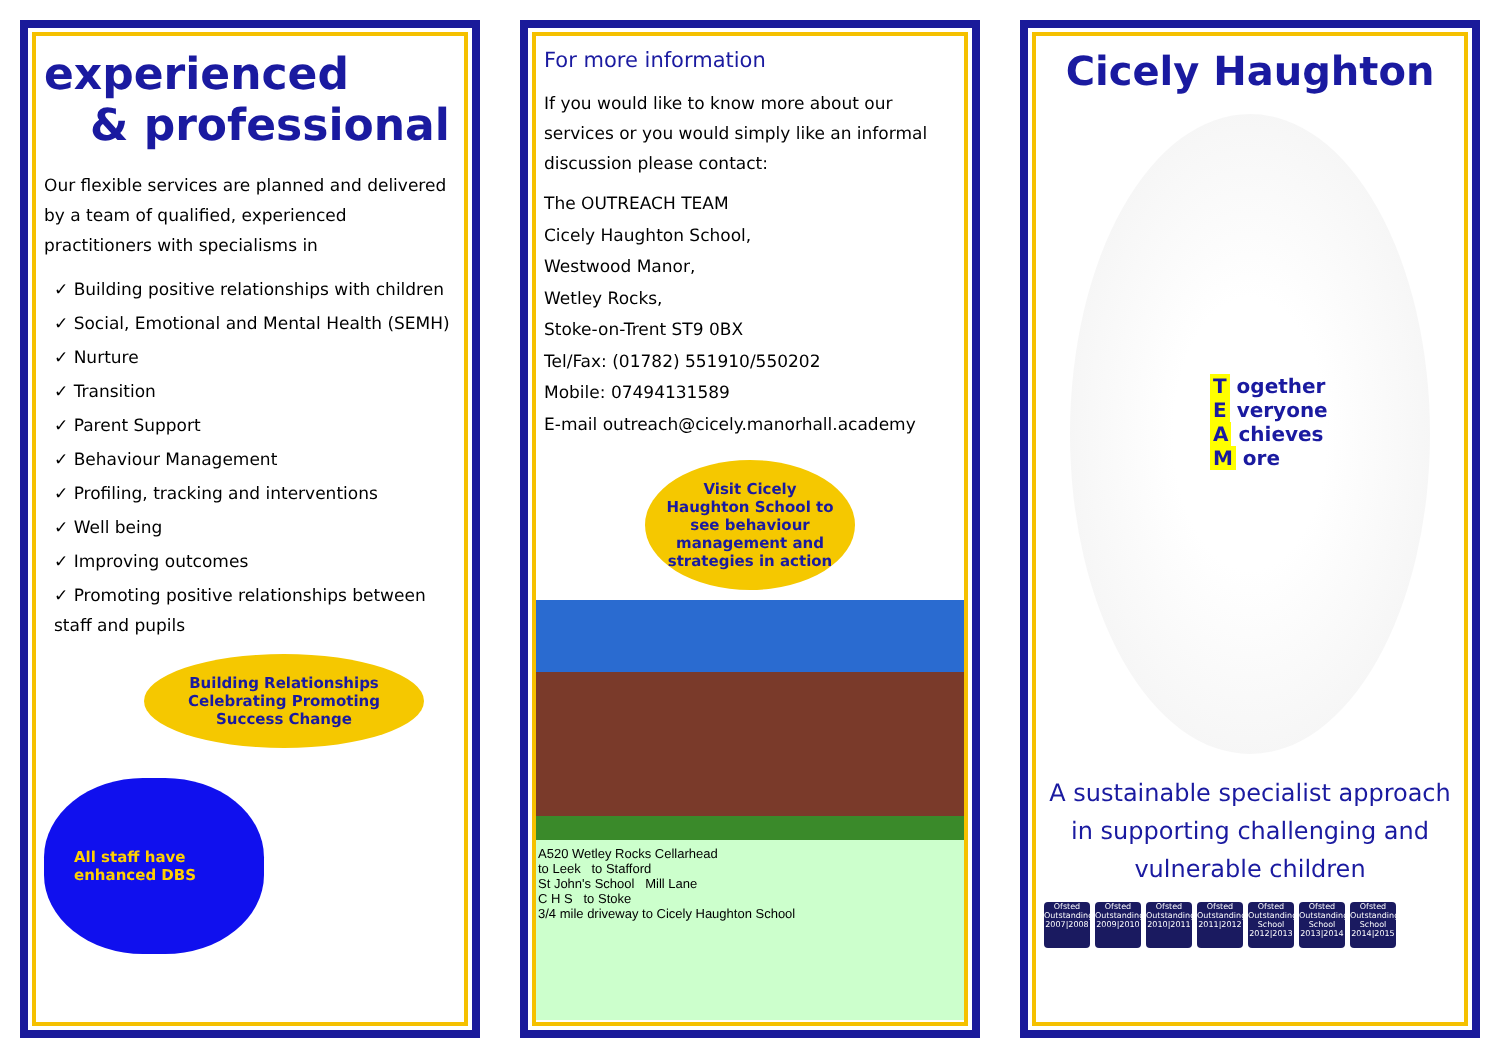experienced
& professional
Our flexible services are planned and delivered by a team of qualified, experienced practitioners with specialisms in
✓ Building positive relationships with children
✓ Social, Emotional and Mental Health (SEMH)
✓ Nurture
✓ Transition
✓ Parent Support
✓ Behaviour Management
✓ Profiling, tracking and interventions
✓ Well being
✓ Improving outcomes
✓ Promoting positive relationships between staff and pupils
Building Relationships Celebrating Promoting Success Change
All staff have enhanced DBS
For more information
If you would like to know more about our services or you would simply like an informal discussion please contact:
The OUTREACH TEAM
Cicely Haughton School,
Westwood Manor,
Wetley Rocks,
Stoke-on-Trent ST9 0BX
Tel/Fax: (01782) 551910/550202
Mobile: 07494131589
E-mail outreach@cicely.manorhall.academy
Visit Cicely Haughton School to see behaviour management and strategies in action
A520 Wetley Rocks Cellarhead
to Leek to Stafford
St John's School Mill Lane
C H S to Stoke
3/4 mile driveway to Cicely Haughton School
Cicely Haughton
T ogether
E veryone
A chieves
M ore
A sustainable specialist approach in supporting challenging and vulnerable children
Ofsted Outstanding 2007|2008
Ofsted Outstanding 2009|2010
Ofsted Outstanding 2010|2011
Ofsted Outstanding 2011|2012
Ofsted Outstanding School 2012|2013
Ofsted Outstanding School 2013|2014
Ofsted Outstanding School 2014|2015